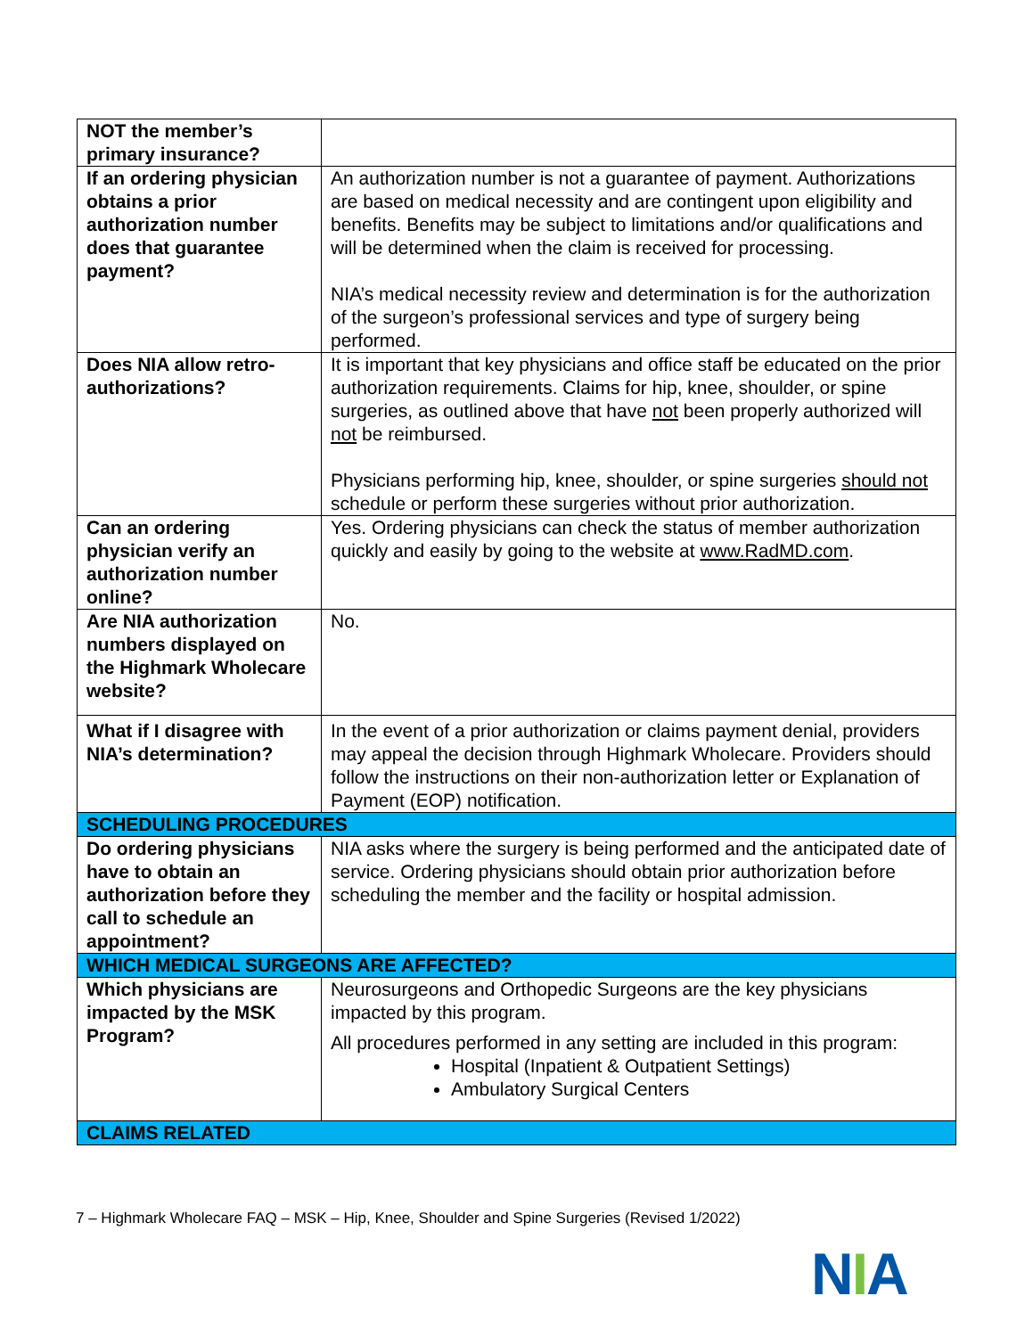| NOT the member’s primary insurance? | |
| If an ordering physician obtains a prior authorization number does that guarantee payment? | An authorization number is not a guarantee of payment. Authorizations are based on medical necessity and are contingent upon eligibility and benefits. Benefits may be subject to limitations and/or qualifications and will be determined when the claim is received for processing. NIA’s medical necessity review and determination is for the authorization of the surgeon’s professional services and type of surgery being performed. |
| Does NIA allow retro- authorizations? | It is important that key physicians and office staff be educated on the prior authorization requirements. Claims for hip, knee, shoulder, or spine surgeries, as outlined above that have not been properly authorized will not be reimbursed. Physicians performing hip, knee, shoulder, or spine surgeries should not schedule or perform these surgeries without prior authorization. |
| Can an ordering physician verify an authorization number online? | Yes. Ordering physicians can check the status of member authorization quickly and easily by going to the website at www.RadMD.com . |
| Are NIA authorization numbers displayed on the Highmark Wholecare website? | No. |
| What if I disagree with NIA’s determination? | In the event of a prior authorization or claims payment denial, providers may appeal the decision through Highmark Wholecare. Providers should follow the instructions on their non-authorization letter or Explanation of Payment (EOP) notification. |
| SCHEDULING PROCEDURES | |
| Do ordering physicians have to obtain an authorization before they call to schedule an appointment? | NIA asks where the surgery is being performed and the anticipated date of service. Ordering physicians should obtain prior authorization before scheduling the member and the facility or hospital admission. |
| WHICH MEDICAL SURGEONS ARE AFFECTED? | |
| Which physicians are impacted by the MSK Program? | Neurosurgeons and Orthopedic Surgeons are the key physicians impacted by this program. All procedures performed in any setting are included in this program: Hospital (Inpatient & Outpatient Settings) Ambulatory Surgical Centers |
| CLAIMS RELATED | |
7 – Highmark Wholecare FAQ – MSK – Hip, Knee, Shoulder and Spine Surgeries (Revised 1/2022)
NIA